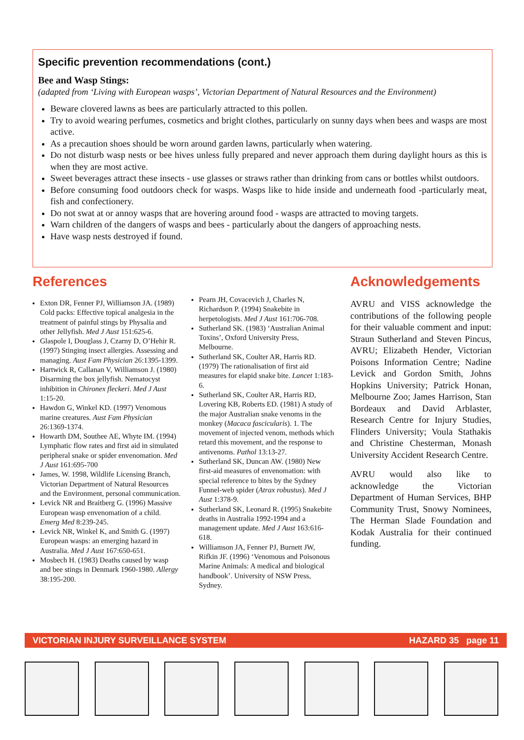Specific prevention recommendations (cont.)
Bee and Wasp Stings:
(adapted from ‘Living with European wasps’, Victorian Department of Natural Resources and the Environment)
Beware clovered lawns as bees are particularly attracted to this pollen.
Try to avoid wearing perfumes, cosmetics and bright clothes, particularly on sunny days when bees and wasps are most active.
As a precaution shoes should be worn around garden lawns, particularly when watering.
Do not disturb wasp nests or bee hives unless fully prepared and never approach them during daylight hours as this is when they are most active.
Sweet beverages attract these insects - use glasses or straws rather than drinking from cans or bottles whilst outdoors.
Before consuming food outdoors check for wasps. Wasps like to hide inside and underneath food -particularly meat, fish and confectionery.
Do not swat at or annoy wasps that are hovering around food - wasps are attracted to moving targets.
Warn children of the dangers of wasps and bees - particularly about the dangers of approaching nests.
Have wasp nests destroyed if found.
References
Exton DR, Fenner PJ, Williamson JA. (1989) Cold packs: Effective topical analgesia in the treatment of painful stings by Physalia and other Jellyfish. Med J Aust 151:625-6.
Glaspole I, Douglass J, Czarny D, O’Hehir R. (1997) Stinging insect allergies. Assessing and managing. Aust Fam Physician 26:1395-1399.
Hartwick R, Callanan V, Williamson J. (1980) Disarming the box jellyfish. Nematocyst inhibition in Chironex fleckeri. Med J Aust 1:15-20.
Hawdon G, Winkel KD. (1997) Venomous marine creatures. Aust Fam Physician 26:1369-1374.
Howarth DM, Southee AE, Whyte IM. (1994) Lymphatic flow rates and first aid in simulated peripheral snake or spider envenomation. Med J Aust 161:695-700
James, W. 1998, Wildlife Licensing Branch, Victorian Department of Natural Resources and the Environment, personal communication.
Levick NR and Braitberg G. (1996) Massive European wasp envenomation of a child. Emerg Med 8:239-245.
Levick NR, Winkel K, and Smith G. (1997) European wasps: an emerging hazard in Australia. Med J Aust 167:650-651.
Mosbech H. (1983) Deaths caused by wasp and bee stings in Denmark 1960-1980. Allergy 38:195-200.
Pearn JH, Covacevich J, Charles N, Richardson P. (1994) Snakebite in herpetologists. Med J Aust 161:706-708.
Sutherland SK. (1983) ‘Australian Animal Toxins’, Oxford University Press, Melbourne.
Sutherland SK, Coulter AR, Harris RD. (1979) The rationalisation of first aid measures for elapid snake bite. Lancet 1:183-6.
Sutherland SK, Coulter AR, Harris RD, Lovering KB, Roberts ED. (1981) A study of the major Australian snake venoms in the monkey (Macaca fascicularis). 1. The movement of injected venom, methods which retard this movement, and the response to antivenoms. Pathol 13:13-27.
Sutherland SK, Duncan AW. (1980) New first-aid measures of envenomation: with special reference to bites by the Sydney Funnel-web spider (Atrax robustus). Med J Aust 1:378-9.
Sutherland SK, Leonard R. (1995) Snakebite deaths in Australia 1992-1994 and a management update. Med J Aust 163:616-618.
Williamson JA, Fenner PJ, Burnett JW, Rifkin JF. (1996) ‘Venomous and Poisonous Marine Animals: A medical and biological handbook’. University of NSW Press, Sydney.
Acknowledgements
AVRU and VISS acknowledge the contributions of the following people for their valuable comment and input: Straun Sutherland and Steven Pincus, AVRU; Elizabeth Hender, Victorian Poisons Information Centre; Nadine Levick and Gordon Smith, Johns Hopkins University; Patrick Honan, Melbourne Zoo; James Harrison, Stan Bordeaux and David Arblaster, Research Centre for Injury Studies, Flinders University; Voula Stathakis and Christine Chesterman, Monash University Accident Research Centre.
AVRU would also like to acknowledge the Victorian Department of Human Services, BHP Community Trust, Snowy Nominees, The Herman Slade Foundation and Kodak Australia for their continued funding.
VICTORIAN INJURY SURVEILLANCE SYSTEM HAZARD 35 page 11